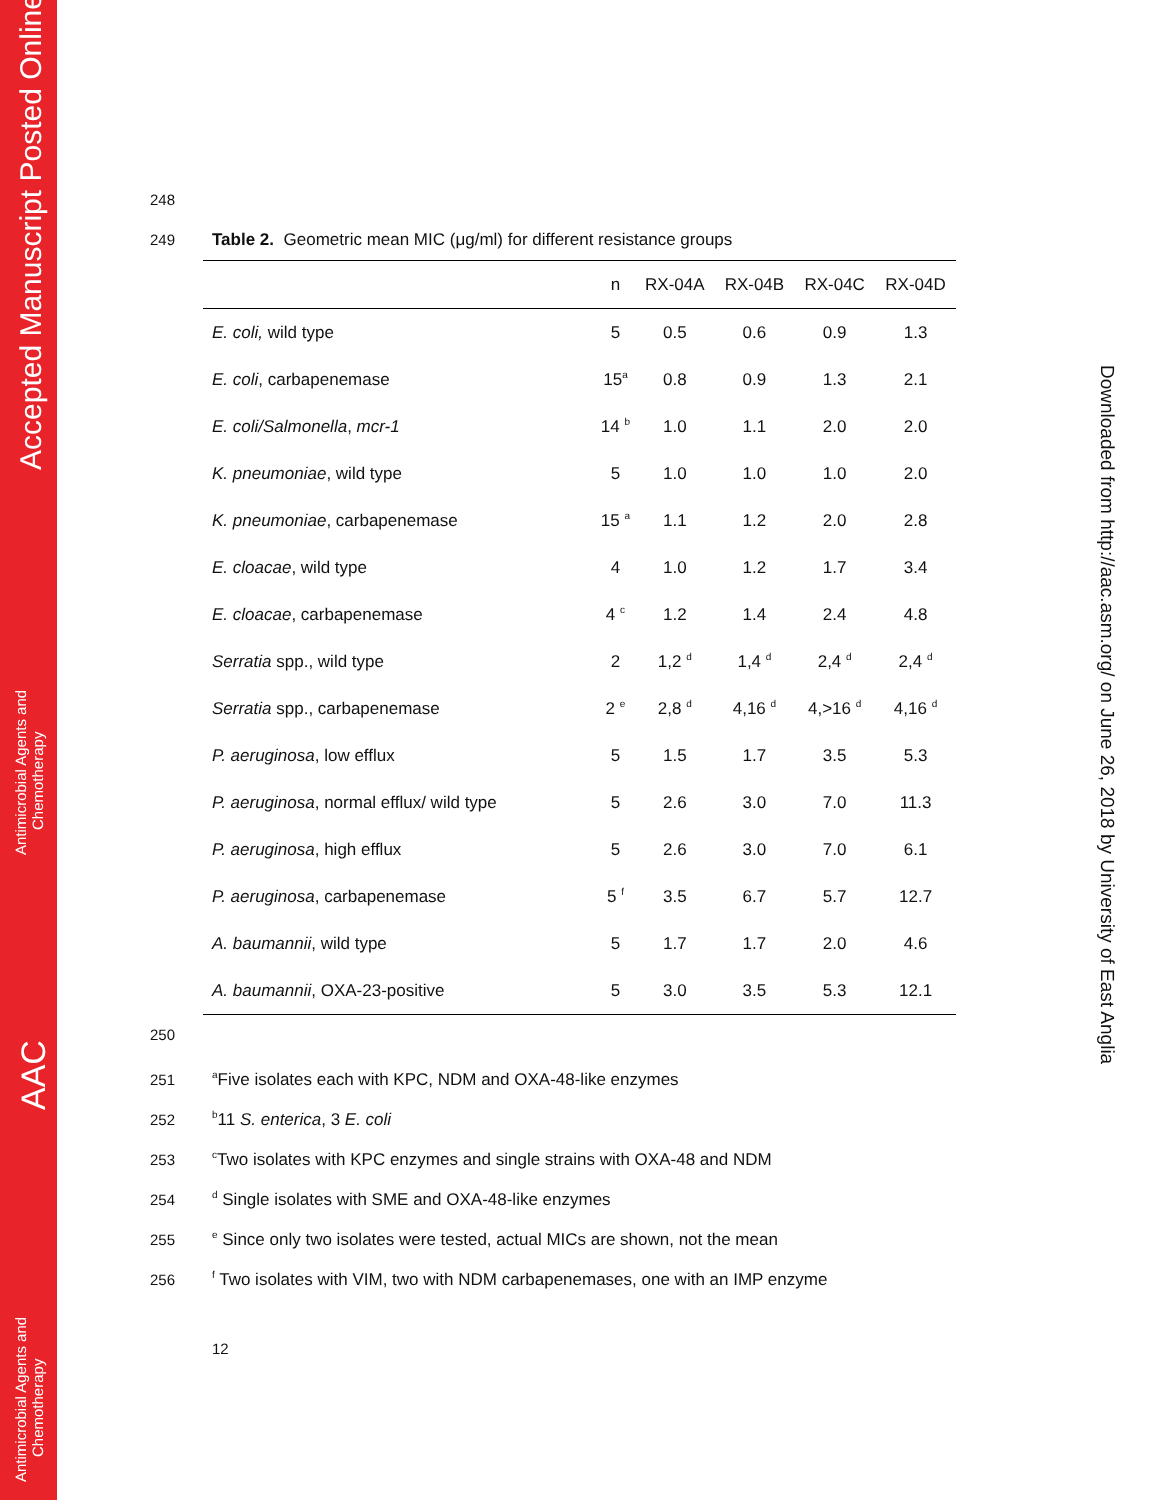Accepted Manuscript Posted Online
Antimicrobial Agents and
Chemotherapy
AAC
Antimicrobial Agents and
Chemotherapy
Downloaded from http://aac.asm.org/ on June 26, 2018 by University of East Anglia
248
249 Table 2. Geometric mean MIC (μg/ml) for different resistance groups
| | n | RX-04A | RX-04B | RX-04C | RX-04D |
| --- | --- | --- | --- | --- | --- |
| E. coli, wild type | 5 | 0.5 | 0.6 | 0.9 | 1.3 |
| E. coli , carbapenemase | 15<sup>a</sup> | 0.8 | 0.9 | 1.3 | 2.1 |
| E. coli/Salmonella , mcr-1 | 14 <sup>b</sup> | 1.0 | 1.1 | 2.0 | 2.0 |
| K. pneumoniae , wild type | 5 | 1.0 | 1.0 | 1.0 | 2.0 |
| K. pneumoniae , carbapenemase | 15 <sup>a</sup> | 1.1 | 1.2 | 2.0 | 2.8 |
| E. cloacae , wild type | 4 | 1.0 | 1.2 | 1.7 | 3.4 |
| E. cloacae , carbapenemase | 4 <sup>c</sup> | 1.2 | 1.4 | 2.4 | 4.8 |
| Serratia spp., wild type | 2 | 1,2 <sup>d</sup> | 1,4 <sup>d</sup> | 2,4 <sup>d</sup> | 2,4 <sup>d</sup> |
| Serratia spp., carbapenemase | 2 <sup>e</sup> | 2,8 <sup>d</sup> | 4,16 <sup>d</sup> | 4,>16 <sup>d</sup> | 4,16 <sup>d</sup> |
| P. aeruginosa , low efflux | 5 | 1.5 | 1.7 | 3.5 | 5.3 |
| P. aeruginosa , normal efflux/ wild type | 5 | 2.6 | 3.0 | 7.0 | 11.3 |
| P. aeruginosa , high efflux | 5 | 2.6 | 3.0 | 7.0 | 6.1 |
| P. aeruginosa , carbapenemase | 5 <sup>f</sup> | 3.5 | 6.7 | 5.7 | 12.7 |
| A. baumannii , wild type | 5 | 1.7 | 1.7 | 2.0 | 4.6 |
| A. baumannii , OXA-23-positive | 5 | 3.0 | 3.5 | 5.3 | 12.1 |
250
251<sup>a</sup>Five isolates each with KPC, NDM and OXA-48-like enzymes
252<sup>b</sup>11 S. enterica, 3 E. coli
253<sup>c</sup>Two isolates with KPC enzymes and single strains with OXA-48 and NDM
254<sup>d</sup> Single isolates with SME and OXA-48-like enzymes
255<sup>e</sup> Since only two isolates were tested, actual MICs are shown, not the mean
256<sup>f</sup> Two isolates with VIM, two with NDM carbapenemases, one with an IMP enzyme
12